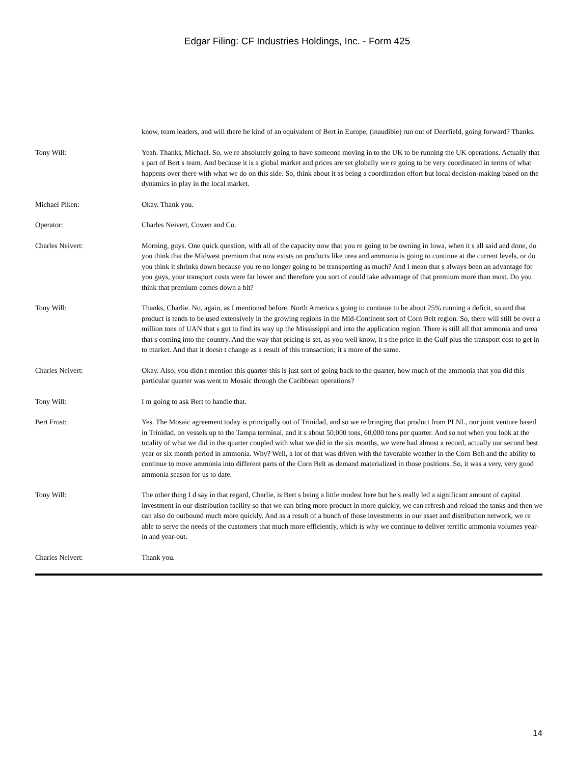Edgar Filing: CF Industries Holdings, Inc. - Form 425
know, team leaders, and will there be kind of an equivalent of Bert in Europe, (inaudible) run out of Deerfield, going forward? Thanks.
Tony Will: Yeah. Thanks, Michael. So, we re absolutely going to have someone moving in to the UK to be running the UK operations. Actually that s part of Bert s team. And because it is a global market and prices are set globally we re going to be very coordinated in terms of what happens over there with what we do on this side. So, think about it as being a coordination effort but local decision-making based on the dynamics in play in the local market.
Michael Piken: Okay. Thank you.
Operator: Charles Neivert, Cowen and Co.
Charles Neivert: Morning, guys. One quick question, with all of the capacity now that you re going to be owning in Iowa, when it s all said and done, do you think that the Midwest premium that now exists on products like urea and ammonia is going to continue at the current levels, or do you think it shrinks down because you re no longer going to be transporting as much? And I mean that s always been an advantage for you guys, your transport costs were far lower and therefore you sort of could take advantage of that premium more than most. Do you think that premium comes down a bit?
Tony Will: Thanks, Charlie. No, again, as I mentioned before, North America s going to continue to be about 25% running a deficit, so and that product is tends to be used extensively in the growing regions in the Mid-Continent sort of Corn Belt region. So, there will still be over a million tons of UAN that s got to find its way up the Mississippi and into the application region. There is still all that ammonia and urea that s coming into the country. And the way that pricing is set, as you well know, it s the price in the Gulf plus the transport cost to get in to market. And that it doesn t change as a result of this transaction; it s more of the same.
Charles Neivert: Okay. Also, you didn t mention this quarter this is just sort of going back to the quarter, how much of the ammonia that you did this particular quarter was went to Mosaic through the Caribbean operations?
Tony Will: I m going to ask Bert to handle that.
Bert Frost: Yes. The Mosaic agreement today is principally out of Trinidad, and so we re bringing that product from PLNL, our joint venture based in Trinidad, on vessels up to the Tampa terminal, and it s about 50,000 tons, 60,000 tons per quarter. And so not when you look at the totality of what we did in the quarter coupled with what we did in the six months, we were had almost a record, actually our second best year or six month period in ammonia. Why? Well, a lot of that was driven with the favorable weather in the Corn Belt and the ability to continue to move ammonia into different parts of the Corn Belt as demand materialized in those positions. So, it was a very, very good ammonia season for us to date.
Tony Will: The other thing I d say in that regard, Charlie, is Bert s being a little modest here but he s really led a significant amount of capital investment in our distribution facility so that we can bring more product in more quickly, we can refresh and reload the tanks and then we can also do outbound much more quickly. And as a result of a bunch of those investments in our asset and distribution network, we re able to serve the needs of the customers that much more efficiently, which is why we continue to deliver terrific ammonia volumes year-in and year-out.
Charles Neivert: Thank you.
14